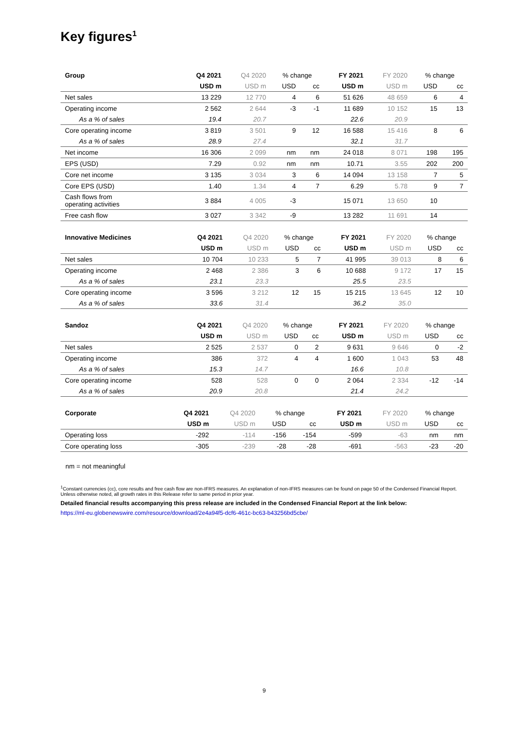Key figures<sup>1</sup>
| Group | Q4 2021 | Q4 2020 | % change | | FY 2021 | FY 2020 | % change | |
| --- | --- | --- | --- | --- | --- | --- | --- | --- |
| | USD m | USD m | USD | cc | USD m | USD m | USD | cc |
| Net sales | 13 229 | 12 770 | 4 | 6 | 51 626 | 48 659 | 6 | 4 |
| Operating income | 2 562 | 2 644 | -3 | -1 | 11 689 | 10 152 | 15 | 13 |
| As a % of sales | 19.4 | 20.7 | | | 22.6 | 20.9 | | |
| Core operating income | 3 819 | 3 501 | 9 | 12 | 16 588 | 15 416 | 8 | 6 |
| As a % of sales | 28.9 | 27.4 | | | 32.1 | 31.7 | | |
| Net income | 16 306 | 2 099 | nm | nm | 24 018 | 8 071 | 198 | 195 |
| EPS (USD) | 7.29 | 0.92 | nm | nm | 10.71 | 3.55 | 202 | 200 |
| Core net income | 3 135 | 3 034 | 3 | 6 | 14 094 | 13 158 | 7 | 5 |
| Core EPS (USD) | 1.40 | 1.34 | 4 | 7 | 6.29 | 5.78 | 9 | 7 |
| Cash flows from operating activities | 3 884 | 4 005 | -3 | | 15 071 | 13 650 | 10 | |
| Free cash flow | 3 027 | 3 342 | -9 | | 13 282 | 11 691 | 14 | |
| Innovative Medicines | Q4 2021 | Q4 2020 | % change | | FY 2021 | FY 2020 | % change | |
| --- | --- | --- | --- | --- | --- | --- | --- | --- |
| | USD m | USD m | USD | cc | USD m | USD m | USD | cc |
| Net sales | 10 704 | 10 233 | 5 | 7 | 41 995 | 39 013 | 8 | 6 |
| Operating income | 2 468 | 2 386 | 3 | 6 | 10 688 | 9 172 | 17 | 15 |
| As a % of sales | 23.1 | 23.3 | | | 25.5 | 23.5 | | |
| Core operating income | 3 596 | 3 212 | 12 | 15 | 15 215 | 13 645 | 12 | 10 |
| As a % of sales | 33.6 | 31.4 | | | 36.2 | 35.0 | | |
| Sandoz | Q4 2021 | Q4 2020 | % change | | FY 2021 | FY 2020 | % change | |
| --- | --- | --- | --- | --- | --- | --- | --- | --- |
| | USD m | USD m | USD | cc | USD m | USD m | USD | cc |
| Net sales | 2 525 | 2 537 | 0 | 2 | 9 631 | 9 646 | 0 | -2 |
| Operating income | 386 | 372 | 4 | 4 | 1 600 | 1 043 | 53 | 48 |
| As a % of sales | 15.3 | 14.7 | | | 16.6 | 10.8 | | |
| Core operating income | 528 | 528 | 0 | 0 | 2 064 | 2 334 | -12 | -14 |
| As a % of sales | 20.9 | 20.8 | | | 21.4 | 24.2 | | |
| Corporate | Q4 2021 | Q4 2020 | % change | | FY 2021 | FY 2020 | % change | |
| --- | --- | --- | --- | --- | --- | --- | --- | --- |
| | USD m | USD m | USD | cc | USD m | USD m | USD | cc |
| Operating loss | -292 | -114 | -156 | -154 | -599 | -63 | nm | nm |
| Core operating loss | -305 | -239 | -28 | -28 | -691 | -563 | -23 | -20 |
nm = not meaningful
<sup>1</sup> Constant currencies (cc), core results and free cash flow are non-IFRS measures. An explanation of non-IFRS measures can be found on page 50 of the Condensed Financial Report. Unless otherwise noted, all growth rates in this Release refer to same period in prior year.
Detailed financial results accompanying this press release are included in the Condensed Financial Report at the link below:
https://ml-eu.globenewswire.com/resource/download/2e4a94f5-dcf6-461c-bc63-b43256bd5cbe/
9